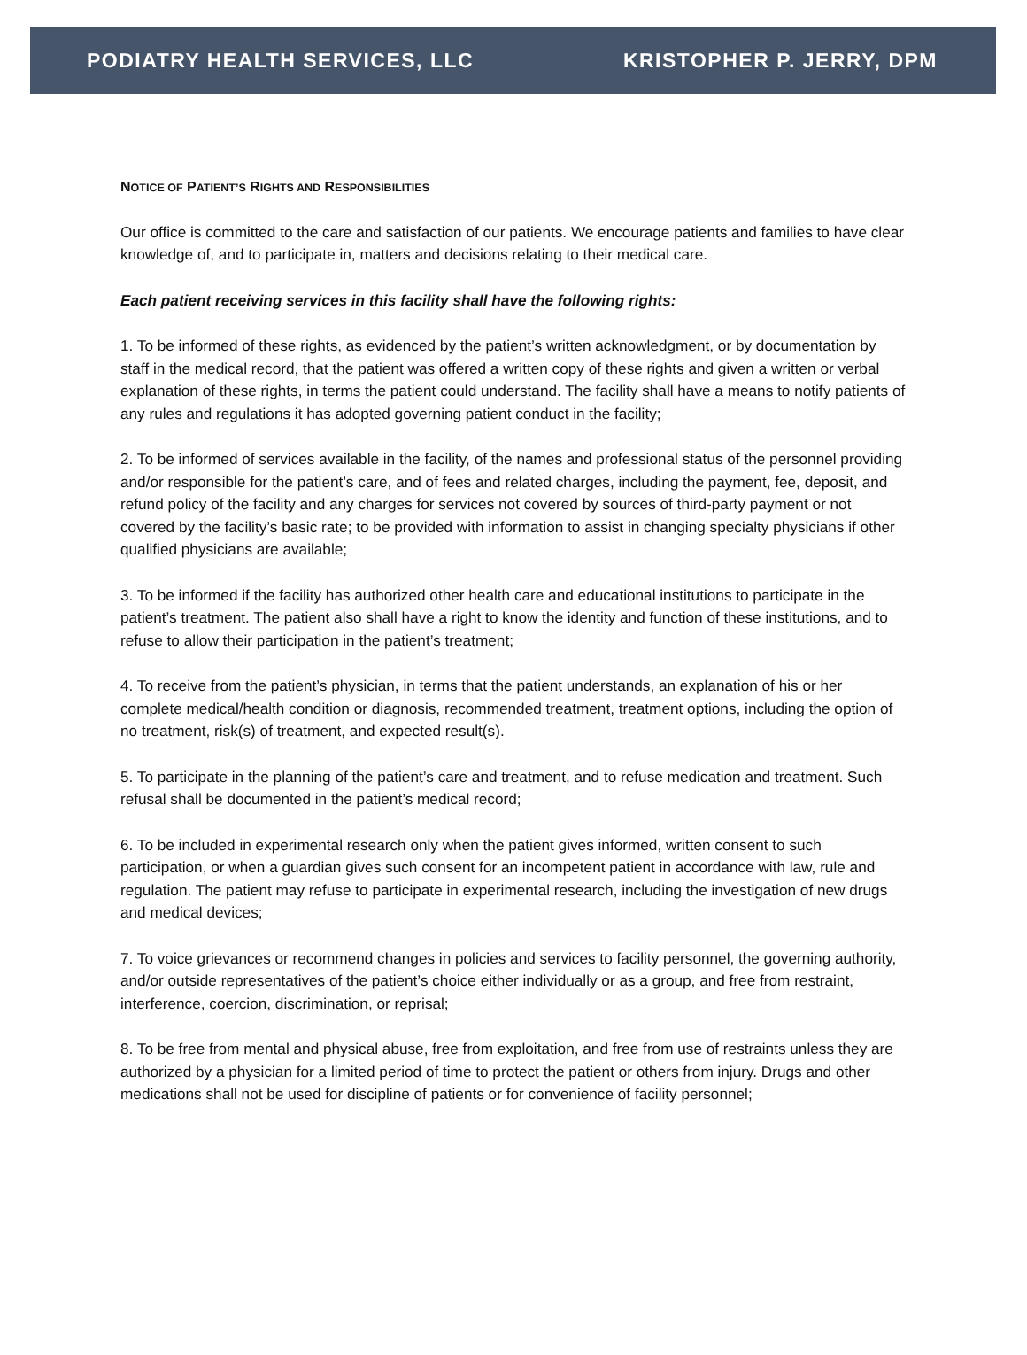PODIATRY HEALTH SERVICES, LLC KRISTOPHER P. JERRY, DPM
NOTICE OF PATIENT’S RIGHTS AND RESPONSIBILITIES
Our office is committed to the care and satisfaction of our patients. We encourage patients and families to have clear knowledge of, and to participate in, matters and decisions relating to their medical care.
Each patient receiving services in this facility shall have the following rights:
1. To be informed of these rights, as evidenced by the patient’s written acknowledgment, or by documentation by staff in the medical record, that the patient was offered a written copy of these rights and given a written or verbal explanation of these rights, in terms the patient could understand. The facility shall have a means to notify patients of any rules and regulations it has adopted governing patient conduct in the facility;
2. To be informed of services available in the facility, of the names and professional status of the personnel providing and/or responsible for the patient’s care, and of fees and related charges, including the payment, fee, deposit, and refund policy of the facility and any charges for services not covered by sources of third-party payment or not covered by the facility’s basic rate; to be provided with information to assist in changing specialty physicians if other qualified physicians are available;
3. To be informed if the facility has authorized other health care and educational institutions to participate in the patient’s treatment. The patient also shall have a right to know the identity and function of these institutions, and to refuse to allow their participation in the patient’s treatment;
4. To receive from the patient’s physician, in terms that the patient understands, an explanation of his or her complete medical/health condition or diagnosis, recommended treatment, treatment options, including the option of no treatment, risk(s) of treatment, and expected result(s).
5. To participate in the planning of the patient’s care and treatment, and to refuse medication and treatment. Such refusal shall be documented in the patient’s medical record;
6. To be included in experimental research only when the patient gives informed, written consent to such participation, or when a guardian gives such consent for an incompetent patient in accordance with law, rule and regulation. The patient may refuse to participate in experimental research, including the investigation of new drugs and medical devices;
7. To voice grievances or recommend changes in policies and services to facility personnel, the governing authority, and/or outside representatives of the patient’s choice either individually or as a group, and free from restraint, interference, coercion, discrimination, or reprisal;
8. To be free from mental and physical abuse, free from exploitation, and free from use of restraints unless they are authorized by a physician for a limited period of time to protect the patient or others from injury. Drugs and other medications shall not be used for discipline of patients or for convenience of facility personnel;